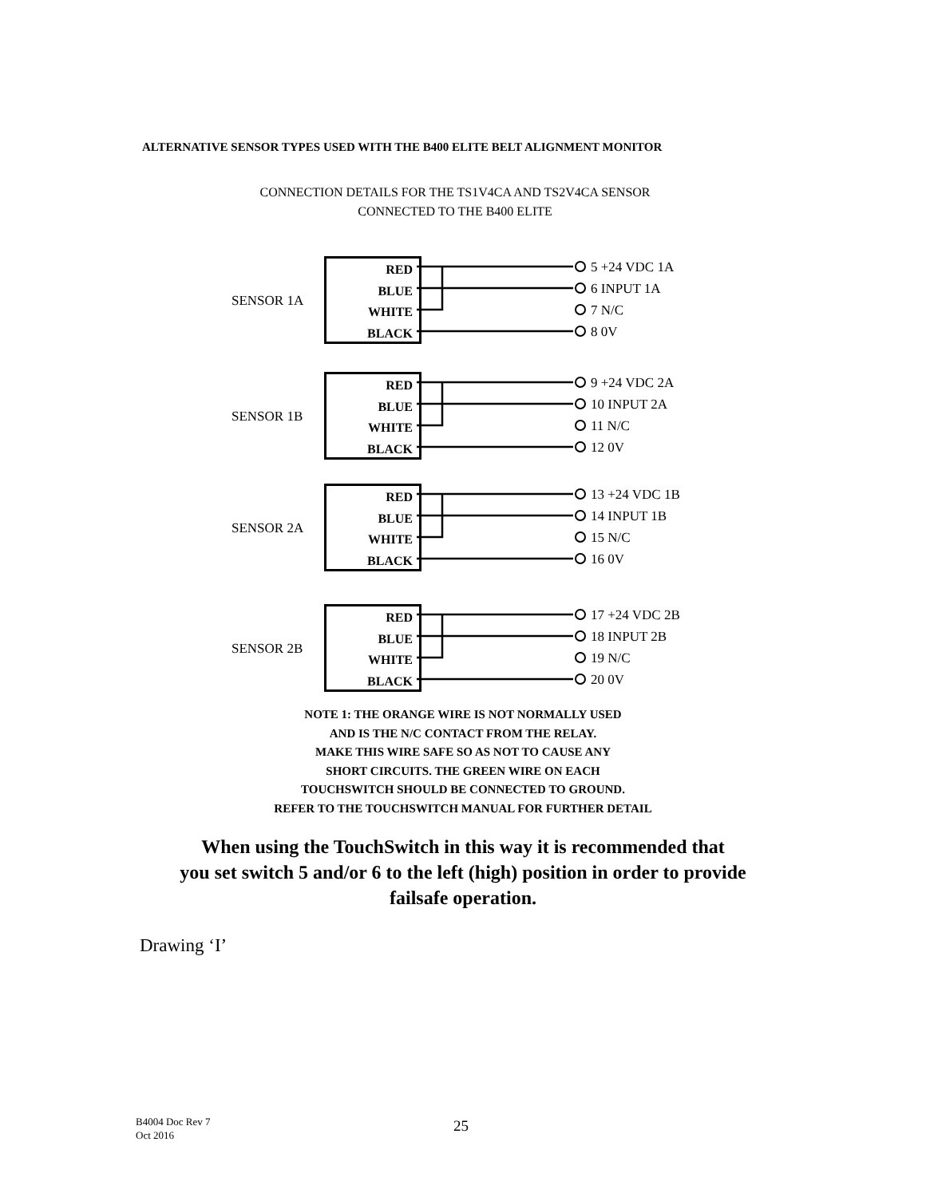ALTERNATIVE SENSOR TYPES USED WITH THE B400 ELITE BELT ALIGNMENT MONITOR
CONNECTION DETAILS FOR THE TS1V4CA AND TS2V4CA SENSOR
CONNECTED TO THE B400 ELITE
SENSOR 1A
RED
BLUE
WHITE
BLACK
5 +24 VDC 1A
6 INPUT 1A
7 N/C
8 0V
SENSOR 1B
RED
BLUE
WHITE
BLACK
9 +24 VDC 2A
10 INPUT 2A
11 N/C
12 0V
SENSOR 2A
RED
BLUE
WHITE
BLACK
13 +24 VDC 1B
14 INPUT 1B
15 N/C
16 0V
SENSOR 2B
RED
BLUE
WHITE
BLACK
17 +24 VDC 2B
18 INPUT 2B
19 N/C
20 0V
NOTE 1: THE ORANGE WIRE IS NOT NORMALLY USED
AND IS THE N/C CONTACT FROM THE RELAY.
MAKE THIS WIRE SAFE SO AS NOT TO CAUSE ANY
SHORT CIRCUITS. THE GREEN WIRE ON EACH
TOUCHSWITCH SHOULD BE CONNECTED TO GROUND.
REFER TO THE TOUCHSWITCH MANUAL FOR FURTHER DETAIL
When using the TouchSwitch in this way it is recommended that
you set switch 5 and/or 6 to the left (high) position in order to provide
failsafe operation.
Drawing ‘I’
B4004 Doc Rev 7
Oct 2016
25